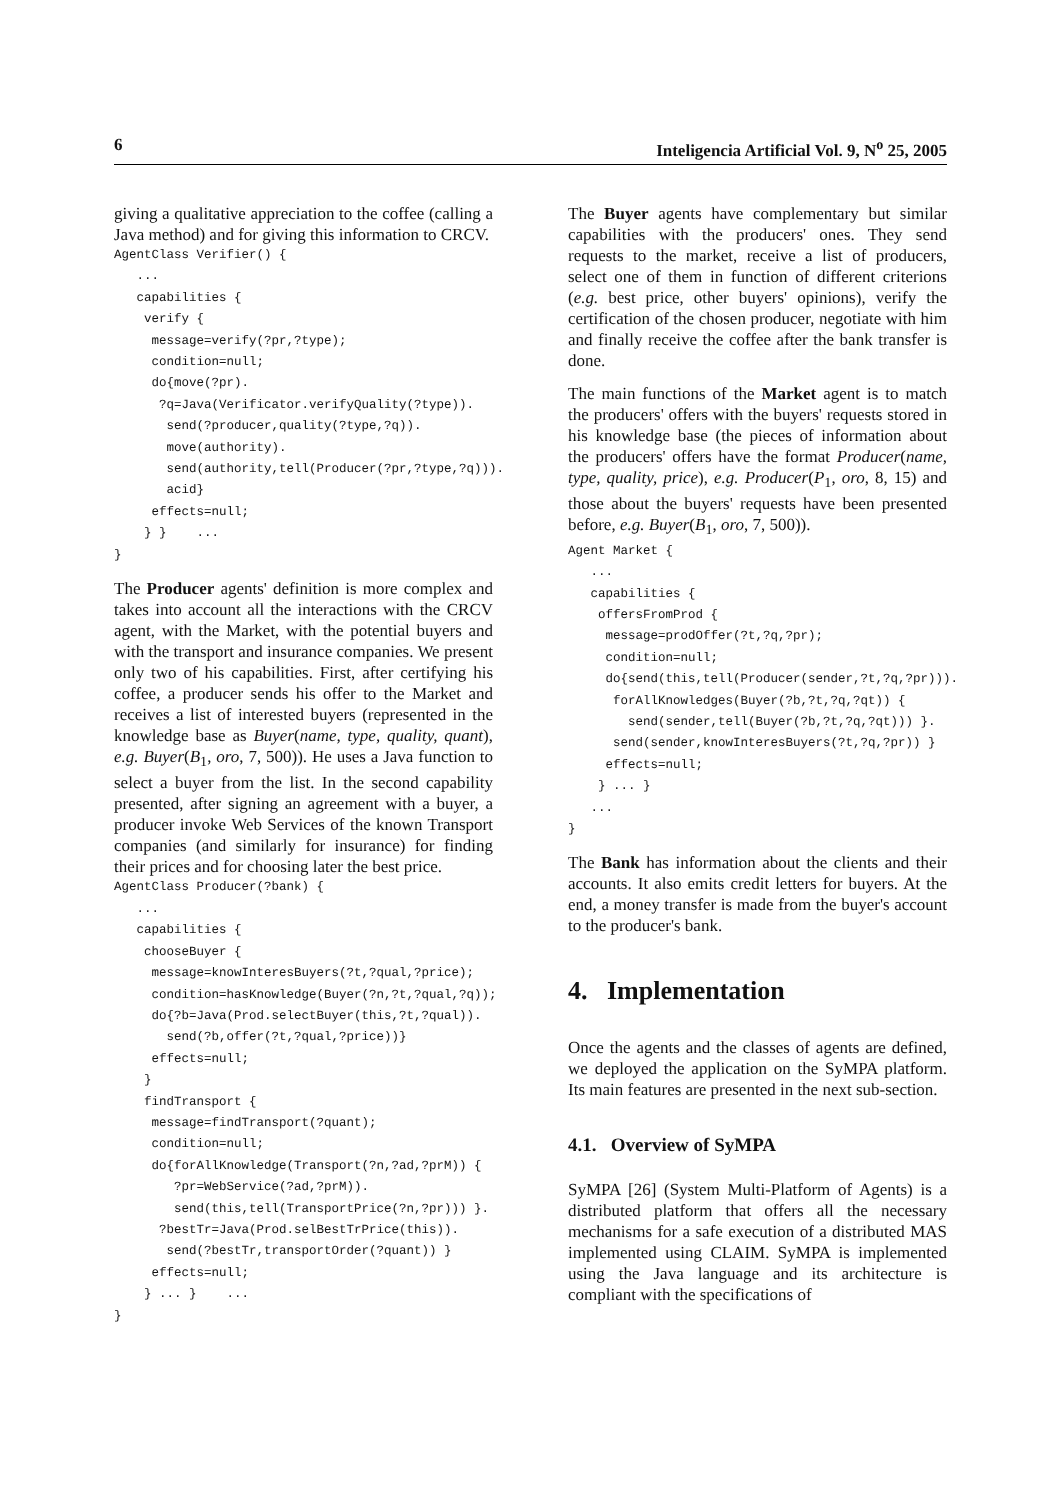6 Inteligencia Artificial Vol. 9, N<sup>o</sup> 25, 2005
giving a qualitative appreciation to the coffee (calling a Java method) and for giving this information to CRCV.
AgentClass Verifier() {
   ...
   capabilities {
    verify {
     message=verify(?pr,?type);
     condition=null;
     do{move(?pr).
      ?q=Java(Verificator.verifyQuality(?type)).
       send(?producer,quality(?type,?q)).
       move(authority).
       send(authority,tell(Producer(?pr,?type,?q))).
       acid}
     effects=null;
    } }    ...
}
The Producer agents' definition is more complex and takes into account all the interactions with the CRCV agent, with the Market, with the potential buyers and with the transport and insurance companies. We present only two of his capabilities. First, after certifying his coffee, a producer sends his offer to the Market and receives a list of interested buyers (represented in the knowledge base as Buyer(name, type, quality, quant), e.g. Buyer(B<sub>1</sub>, oro, 7, 500)). He uses a Java function to select a buyer from the list. In the second capability presented, after signing an agreement with a buyer, a producer invoke Web Services of the known Transport companies (and similarly for insurance) for finding their prices and for choosing later the best price.
AgentClass Producer(?bank) {
   ...
   capabilities {
    chooseBuyer {
     message=knowInteresBuyers(?t,?qual,?price);
     condition=hasKnowledge(Buyer(?n,?t,?qual,?q));
     do{?b=Java(Prod.selectBuyer(this,?t,?qual)).
       send(?b,offer(?t,?qual,?price))}
     effects=null;
    }
    findTransport {
     message=findTransport(?quant);
     condition=null;
     do{forAllKnowledge(Transport(?n,?ad,?prM)) {
        ?pr=WebService(?ad,?prM)).
        send(this,tell(TransportPrice(?n,?pr))) }.
      ?bestTr=Java(Prod.selBestTrPrice(this)).
       send(?bestTr,transportOrder(?quant)) }
     effects=null;
    } ... }    ...
}
The Buyer agents have complementary but similar capabilities with the producers' ones. They send requests to the market, receive a list of producers, select one of them in function of different criterions (e.g. best price, other buyers' opinions), verify the certification of the chosen producer, negotiate with him and finally receive the coffee after the bank transfer is done.
The main functions of the Market agent is to match the producers' offers with the buyers' requests stored in his knowledge base (the pieces of information about the producers' offers have the format Producer(name, type, quality, price), e.g. Producer(P<sub>1</sub>, oro, 8, 15) and those about the buyers' requests have been presented before, e.g. Buyer(B<sub>1</sub>, oro, 7, 500)).
Agent Market {
   ...
   capabilities {
    offersFromProd {
     message=prodOffer(?t,?q,?pr);
     condition=null;
     do{send(this,tell(Producer(sender,?t,?q,?pr))).
      forAllKnowledges(Buyer(?b,?t,?q,?qt)) {
        send(sender,tell(Buyer(?b,?t,?q,?qt))) }.
      send(sender,knowInteresBuyers(?t,?q,?pr)) }
     effects=null;
    } ... }
   ...
}
The Bank has information about the clients and their accounts. It also emits credit letters for buyers. At the end, a money transfer is made from the buyer's account to the producer's bank.
4. Implementation
Once the agents and the classes of agents are defined, we deployed the application on the SyMPA platform. Its main features are presented in the next sub-section.
4.1. Overview of SyMPA
SyMPA [26] (System Multi-Platform of Agents) is a distributed platform that offers all the necessary mechanisms for a safe execution of a distributed MAS implemented using CLAIM. SyMPA is implemented using the Java language and its architecture is compliant with the specifications of